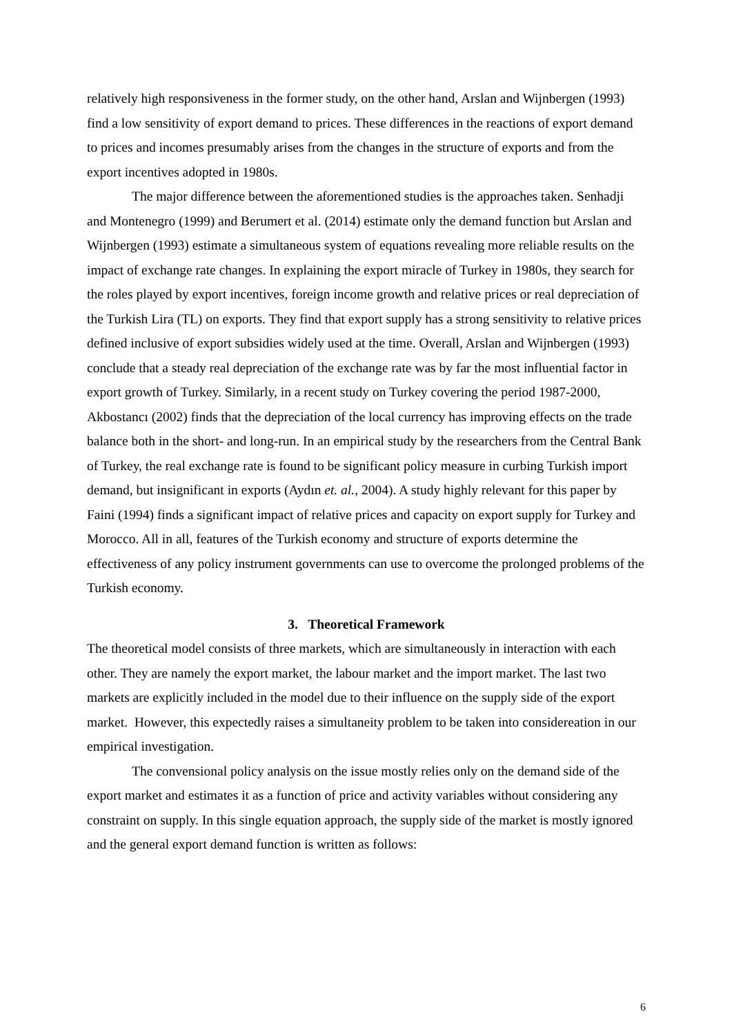relatively high responsiveness in the former study, on the other hand, Arslan and Wijnbergen (1993) find a low sensitivity of export demand to prices. These differences in the reactions of export demand to prices and incomes presumably arises from the changes in the structure of exports and from the export incentives adopted in 1980s.
The major difference between the aforementioned studies is the approaches taken. Senhadji and Montenegro (1999) and Berumert et al. (2014) estimate only the demand function but Arslan and Wijnbergen (1993) estimate a simultaneous system of equations revealing more reliable results on the impact of exchange rate changes. In explaining the export miracle of Turkey in 1980s, they search for the roles played by export incentives, foreign income growth and relative prices or real depreciation of the Turkish Lira (TL) on exports. They find that export supply has a strong sensitivity to relative prices defined inclusive of export subsidies widely used at the time. Overall, Arslan and Wijnbergen (1993) conclude that a steady real depreciation of the exchange rate was by far the most influential factor in export growth of Turkey. Similarly, in a recent study on Turkey covering the period 1987-2000, Akbostancı (2002) finds that the depreciation of the local currency has improving effects on the trade balance both in the short- and long-run. In an empirical study by the researchers from the Central Bank of Turkey, the real exchange rate is found to be significant policy measure in curbing Turkish import demand, but insignificant in exports (Aydın et. al., 2004). A study highly relevant for this paper by Faini (1994) finds a significant impact of relative prices and capacity on export supply for Turkey and Morocco. All in all, features of the Turkish economy and structure of exports determine the effectiveness of any policy instrument governments can use to overcome the prolonged problems of the Turkish economy.
3. Theoretical Framework
The theoretical model consists of three markets, which are simultaneously in interaction with each other. They are namely the export market, the labour market and the import market. The last two markets are explicitly included in the model due to their influence on the supply side of the export market. However, this expectedly raises a simultaneity problem to be taken into considereation in our empirical investigation.
The convensional policy analysis on the issue mostly relies only on the demand side of the export market and estimates it as a function of price and activity variables without considering any constraint on supply. In this single equation approach, the supply side of the market is mostly ignored and the general export demand function is written as follows:
6